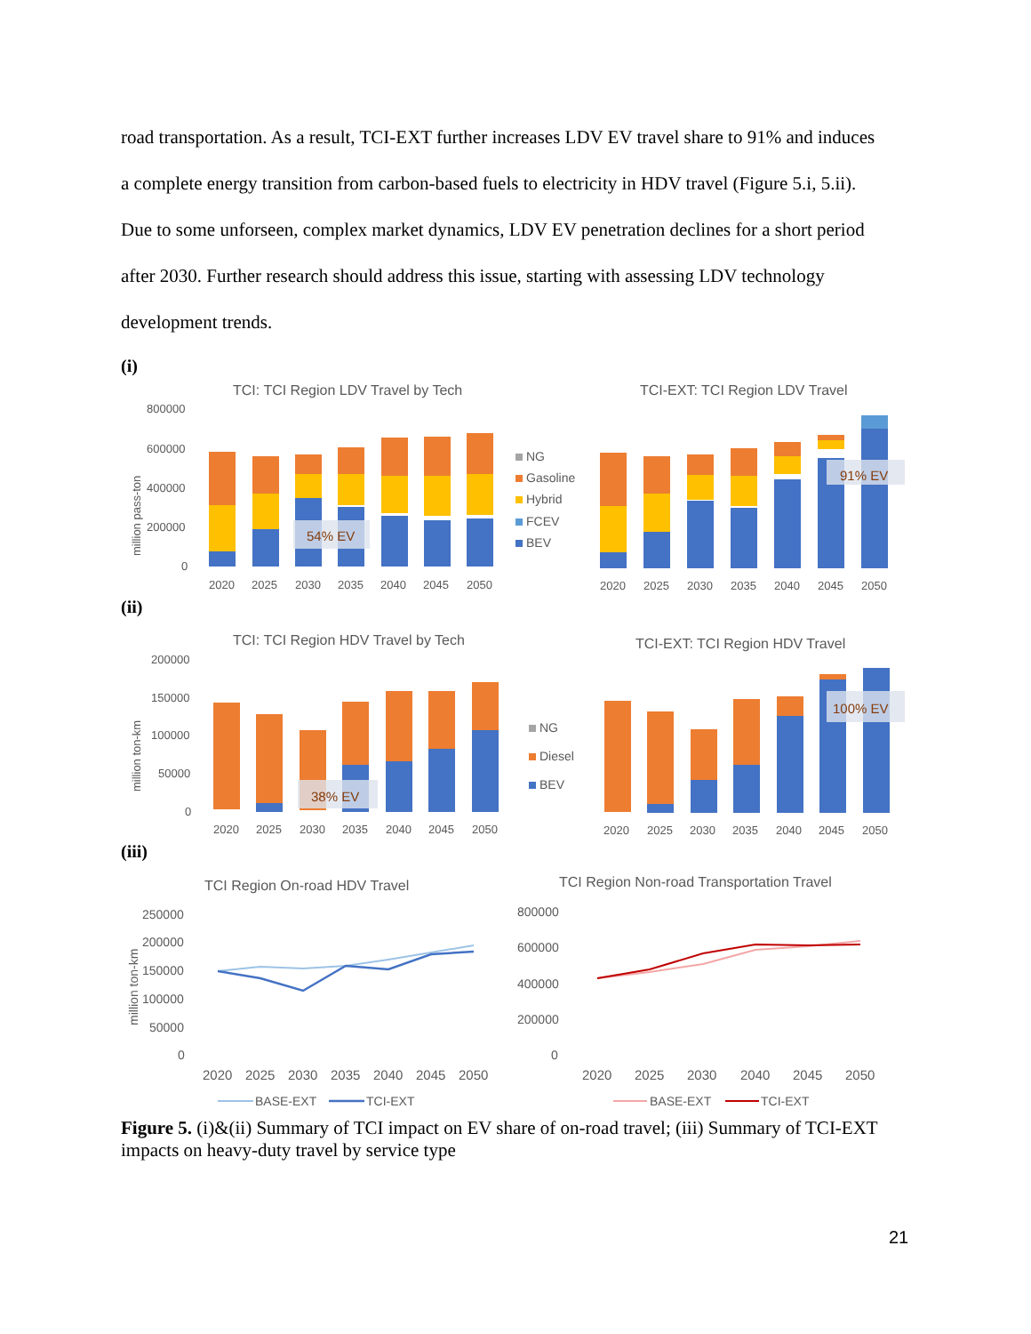road transportation. As a result, TCI-EXT further increases LDV EV travel share to 91% and induces a complete energy transition from carbon-based fuels to electricity in HDV travel (Figure 5.i, 5.ii). Due to some unforseen, complex market dynamics, LDV EV penetration declines for a short period after 2030. Further research should address this issue, starting with assessing LDV technology development trends.
(i)
TCI: TCI Region LDV Travel by Tech
TCI-EXT: TCI Region LDV Travel
800000
600000
400000
200000
0
million pass-ton
54% EV
2020
2025
2030
2035
2040
2045
2050
NG
Gasoline
Hybrid
FCEV
BEV
91% EV
2020
2025
2030
2035
2040
2045
2050
(ii)
TCI: TCI Region HDV Travel by Tech
TCI-EXT: TCI Region HDV Travel
200000
150000
100000
50000
0
million ton-km
38% EV
2020
2025
2030
2035
2040
2045
2050
NG
Diesel
BEV
100% EV
2020
2025
2030
2035
2040
2045
2050
(iii)
TCI Region On-road HDV Travel
TCI Region Non-road Transportation Travel
250000
200000
150000
100000
50000
0
million ton-km
2020
2025
2030
2035
2040
2045
2050
BASE-EXT
TCI-EXT
800000
600000
400000
200000
0
2020
2025
2030
2040
2045
2050
BASE-EXT
TCI-EXT
Figure 5. (i)&(ii) Summary of TCI impact on EV share of on-road travel; (iii) Summary of TCI-EXT impacts on heavy-duty travel by service type
21